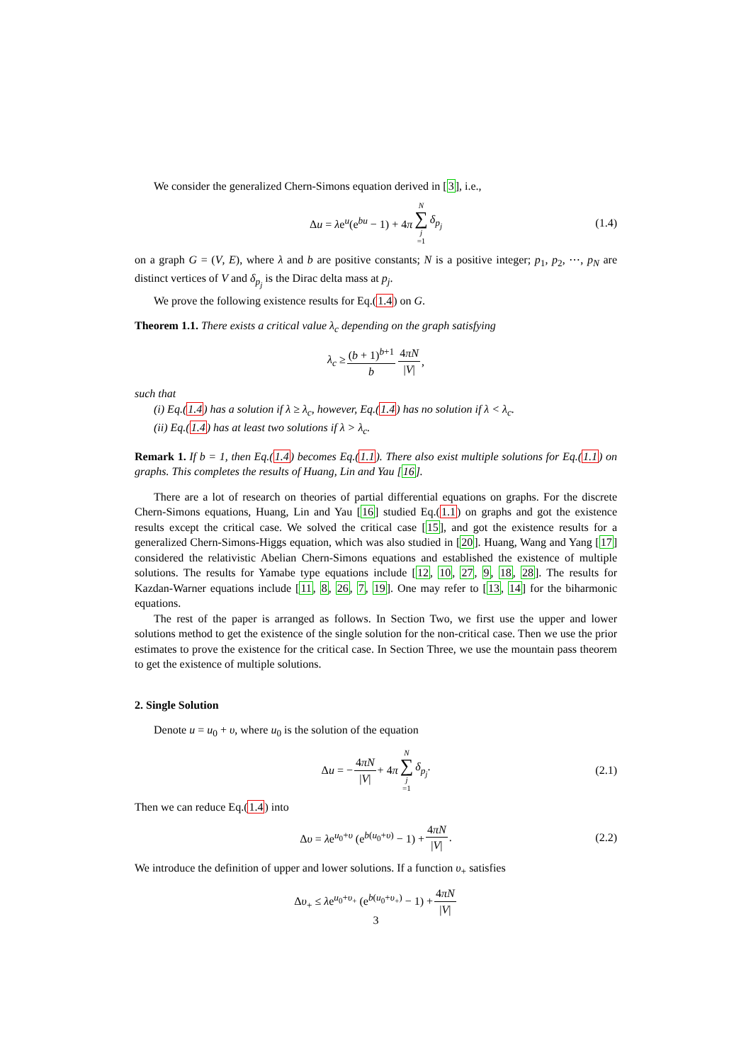We consider the generalized Chern-Simons equation derived in [3], i.e.,
Δu = λe<sup>u</sup>(e<sup>bu</sup> − 1) + 4π N ∑ j =1 δ<sub>p<sub>j</sub></sub> (1.4)
on a graph G = (V, E), where λ and b are positive constants; N is a positive integer; p<sub>1</sub>, p<sub>2</sub>, ⋯, p<sub>N</sub> are distinct vertices of V and δ<sub>p<sub>j</sub></sub> is the Dirac delta mass at p<sub>j</sub>.
We prove the following existence results for Eq.(1.4) on G.
Theorem 1.1. There exists a critical value λ<sub>c</sub> depending on the graph satisfying
λ<sub>c</sub> ≥ (b + 1)<sup>b+1</sup> b 4πN |V|,
such that
(i) Eq.(1.4) has a solution if λ ≥ λ<sub>c</sub>, however, Eq.(1.4) has no solution if λ < λ<sub>c</sub>.
(ii) Eq.(1.4) has at least two solutions if λ > λ<sub>c</sub>.
Remark 1. If b = 1, then Eq.(1.4) becomes Eq.(1.1). There also exist multiple solutions for Eq.(1.1) on graphs. This completes the results of Huang, Lin and Yau [16].
There are a lot of research on theories of partial differential equations on graphs. For the discrete Chern-Simons equations, Huang, Lin and Yau [16] studied Eq.(1.1) on graphs and got the existence results except the critical case. We solved the critical case [15], and got the existence results for a generalized Chern-Simons-Higgs equation, which was also studied in [20]. Huang, Wang and Yang [17] considered the relativistic Abelian Chern-Simons equations and established the existence of multiple solutions. The results for Yamabe type equations include [12, 10, 27, 9, 18, 28]. The results for Kazdan-Warner equations include [11, 8, 26, 7, 19]. One may refer to [13, 14] for the biharmonic equations.
The rest of the paper is arranged as follows. In Section Two, we first use the upper and lower solutions method to get the existence of the single solution for the non-critical case. Then we use the prior estimates to prove the existence for the critical case. In Section Three, we use the mountain pass theorem to get the existence of multiple solutions.
2. Single Solution
Denote u = u<sub>0</sub> + υ, where u<sub>0</sub> is the solution of the equation
Δu = − 4πN |V| + 4π N ∑ j =1 δ<sub>p<sub>j</sub></sub>. (2.1)
Then we can reduce Eq.(1.4) into
Δυ = λe<sup>u<sub>0</sub>+υ</sup> (e<sup>b(u<sub>0</sub>+υ)</sup> − 1) + 4πN |V|. (2.2)
We introduce the definition of upper and lower solutions. If a function υ<sub>+</sub> satisfies
Δυ<sub>+</sub> ≤ λe<sup>u<sub>0</sub>+υ<sub>+</sub></sup> (e<sup>b(u<sub>0</sub>+υ<sub>+</sub>)</sup> − 1) + 4πN |V|
3